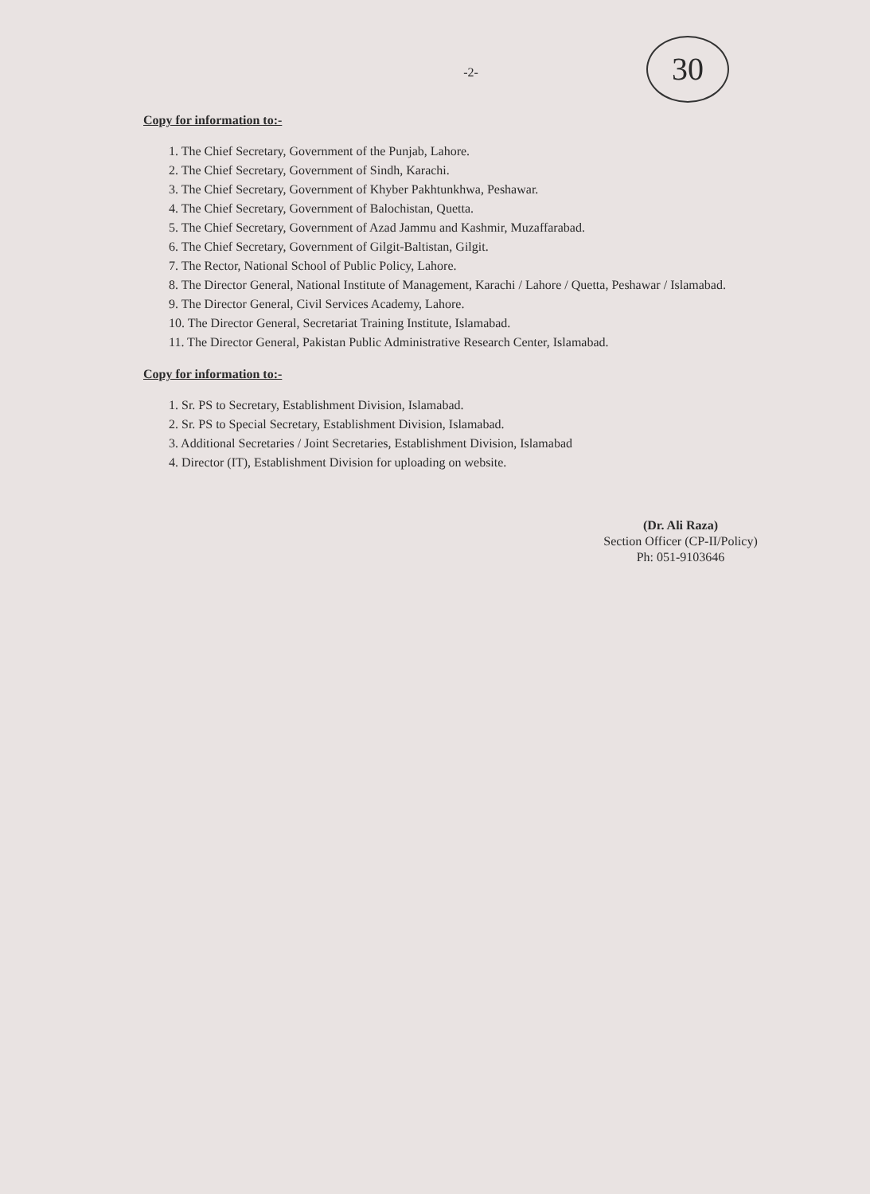30
-2-
Copy for information to:-
1. The Chief Secretary, Government of the Punjab, Lahore.
2. The Chief Secretary, Government of Sindh, Karachi.
3. The Chief Secretary, Government of Khyber Pakhtunkhwa, Peshawar.
4. The Chief Secretary, Government of Balochistan, Quetta.
5. The Chief Secretary, Government of Azad Jammu and Kashmir, Muzaffarabad.
6. The Chief Secretary, Government of Gilgit-Baltistan, Gilgit.
7. The Rector, National School of Public Policy, Lahore.
8. The Director General, National Institute of Management, Karachi / Lahore / Quetta, Peshawar / Islamabad.
9. The Director General, Civil Services Academy, Lahore.
10. The Director General, Secretariat Training Institute, Islamabad.
11. The Director General, Pakistan Public Administrative Research Center, Islamabad.
Copy for information to:-
1. Sr. PS to Secretary, Establishment Division, Islamabad.
2. Sr. PS to Special Secretary, Establishment Division, Islamabad.
3. Additional Secretaries / Joint Secretaries, Establishment Division, Islamabad
4. Director (IT), Establishment Division for uploading on website.
(Dr. Ali Raza)
Section Officer (CP-II/Policy)
Ph: 051-9103646